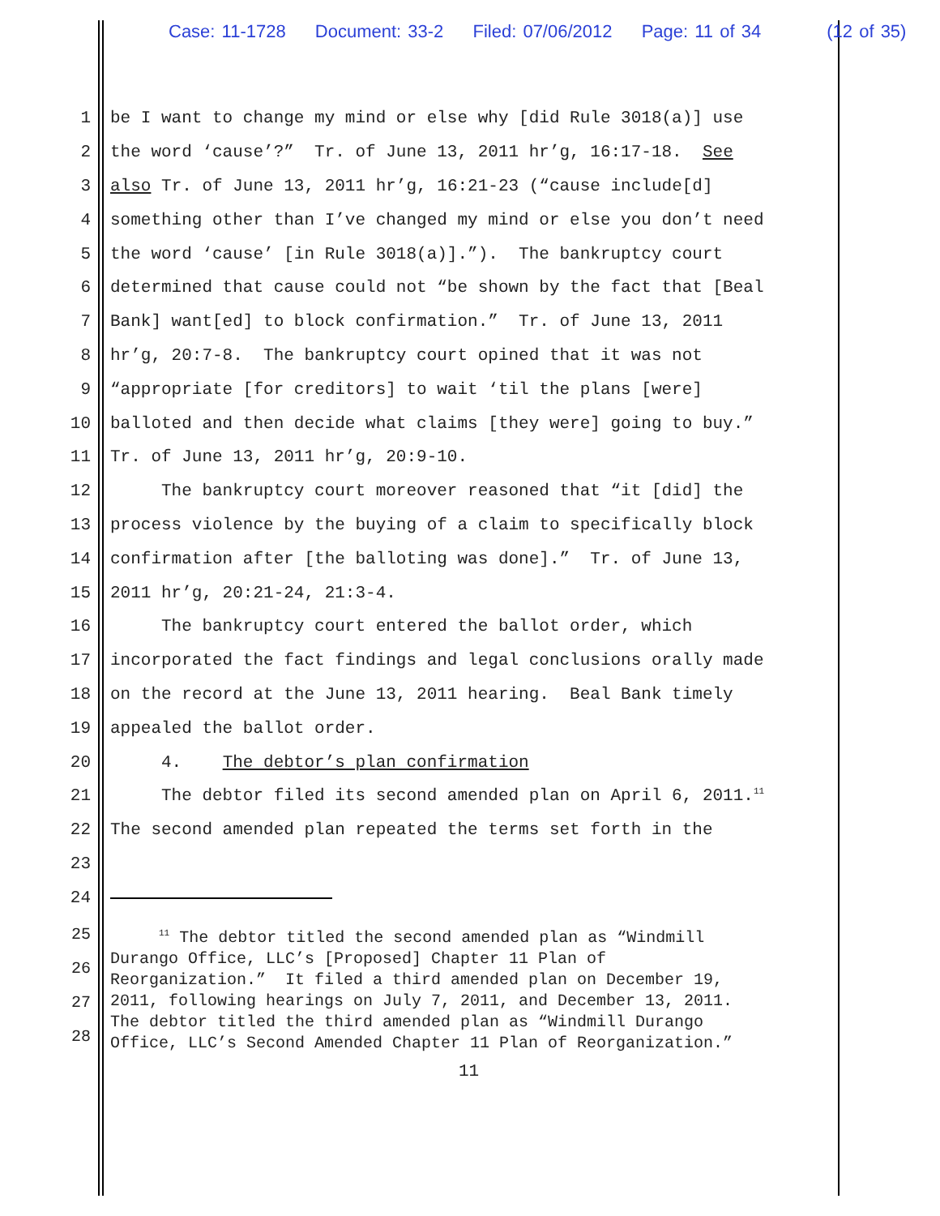Case: 11-1728 Document: 33-2 Filed: 07/06/2012 Page: 11 of 34 (12 of 35)
1
be I want to change my mind or else why [did Rule 3018(a)] use
2
the word ‘cause’?” Tr. of June 13, 2011 hr’g, 16:17-18. See
3
also Tr. of June 13, 2011 hr’g, 16:21-23 (“cause include[d]
4
something other than I’ve changed my mind or else you don’t need
5
the word ‘cause’ [in Rule 3018(a)].”). The bankruptcy court
6
determined that cause could not “be shown by the fact that [Beal
7
Bank] want[ed] to block confirmation.” Tr. of June 13, 2011
8
hr’g, 20:7-8. The bankruptcy court opined that it was not
9
“appropriate [for creditors] to wait ‘til the plans [were]
10
balloted and then decide what claims [they were] going to buy.”
11
Tr. of June 13, 2011 hr’g, 20:9-10.
12
The bankruptcy court moreover reasoned that “it [did] the
13
process violence by the buying of a claim to specifically block
14
confirmation after [the balloting was done].” Tr. of June 13,
15
2011 hr’g, 20:21-24, 21:3-4.
16
The bankruptcy court entered the ballot order, which
17
incorporated the fact findings and legal conclusions orally made
18
on the record at the June 13, 2011 hearing. Beal Bank timely
19
appealed the ballot order.
20
4. The debtor’s plan confirmation
21
The debtor filed its second amended plan on April 6, 2011.<sup>11</sup>
22
The second amended plan repeated the terms set forth in the
23
24
25
26
27
28
<sup>11</sup> The debtor titled the second amended plan as “Windmill Durango Office, LLC’s [Proposed] Chapter 11 Plan of Reorganization.” It filed a third amended plan on December 19, 2011, following hearings on July 7, 2011, and December 13, 2011. The debtor titled the third amended plan as “Windmill Durango Office, LLC’s Second Amended Chapter 11 Plan of Reorganization.”
11